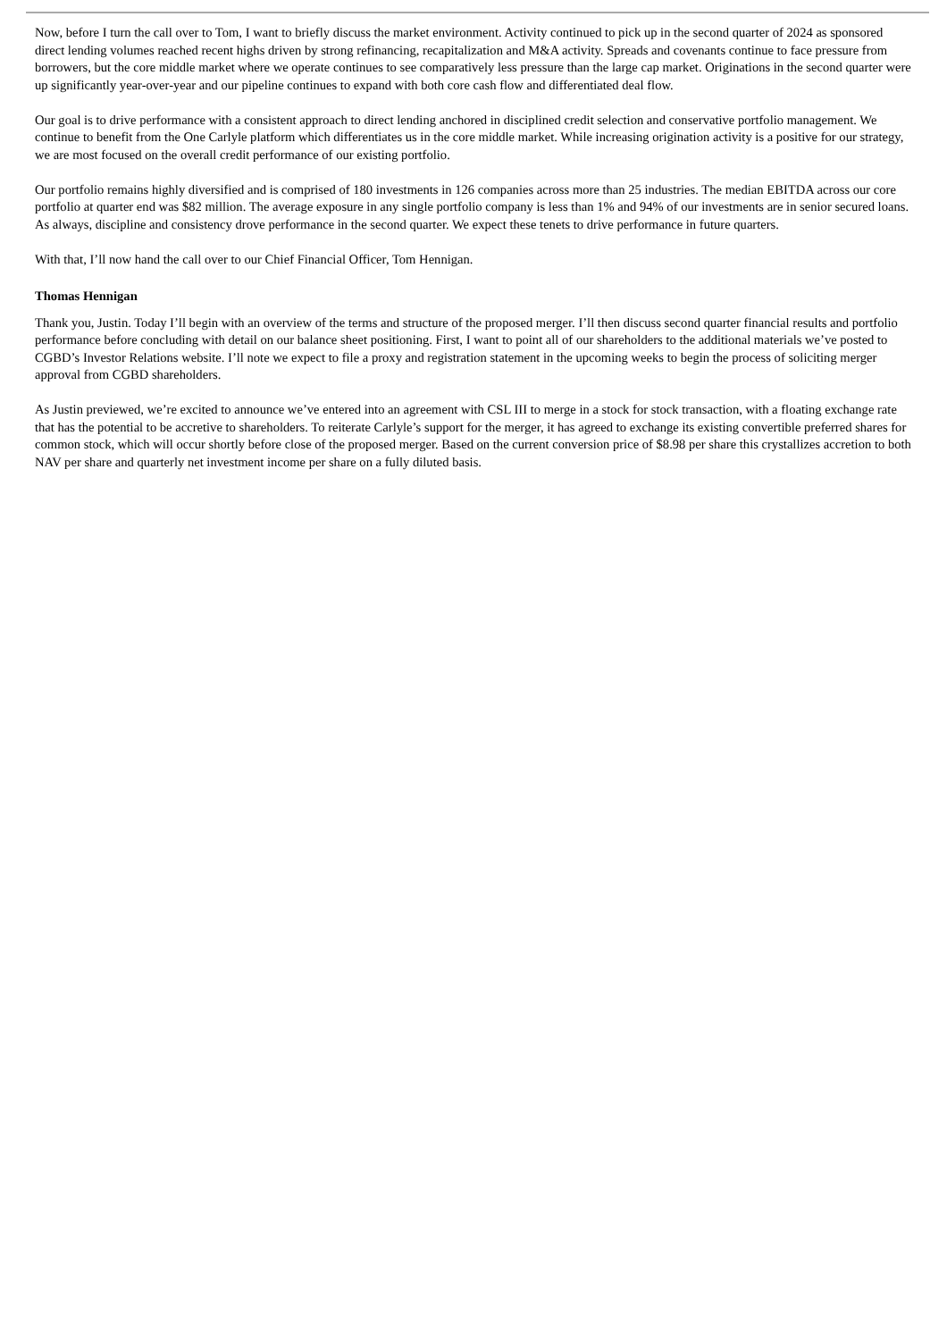Now, before I turn the call over to Tom, I want to briefly discuss the market environment. Activity continued to pick up in the second quarter of 2024 as sponsored direct lending volumes reached recent highs driven by strong refinancing, recapitalization and M&A activity. Spreads and covenants continue to face pressure from borrowers, but the core middle market where we operate continues to see comparatively less pressure than the large cap market. Originations in the second quarter were up significantly year-over-year and our pipeline continues to expand with both core cash flow and differentiated deal flow.
Our goal is to drive performance with a consistent approach to direct lending anchored in disciplined credit selection and conservative portfolio management. We continue to benefit from the One Carlyle platform which differentiates us in the core middle market. While increasing origination activity is a positive for our strategy, we are most focused on the overall credit performance of our existing portfolio.
Our portfolio remains highly diversified and is comprised of 180 investments in 126 companies across more than 25 industries. The median EBITDA across our core portfolio at quarter end was $82 million. The average exposure in any single portfolio company is less than 1% and 94% of our investments are in senior secured loans. As always, discipline and consistency drove performance in the second quarter. We expect these tenets to drive performance in future quarters.
With that, I’ll now hand the call over to our Chief Financial Officer, Tom Hennigan.
Thomas Hennigan
Thank you, Justin. Today I’ll begin with an overview of the terms and structure of the proposed merger. I’ll then discuss second quarter financial results and portfolio performance before concluding with detail on our balance sheet positioning. First, I want to point all of our shareholders to the additional materials we’ve posted to CGBD’s Investor Relations website. I’ll note we expect to file a proxy and registration statement in the upcoming weeks to begin the process of soliciting merger approval from CGBD shareholders.
As Justin previewed, we’re excited to announce we’ve entered into an agreement with CSL III to merge in a stock for stock transaction, with a floating exchange rate that has the potential to be accretive to shareholders. To reiterate Carlyle’s support for the merger, it has agreed to exchange its existing convertible preferred shares for common stock, which will occur shortly before close of the proposed merger. Based on the current conversion price of $8.98 per share this crystallizes accretion to both NAV per share and quarterly net investment income per share on a fully diluted basis.